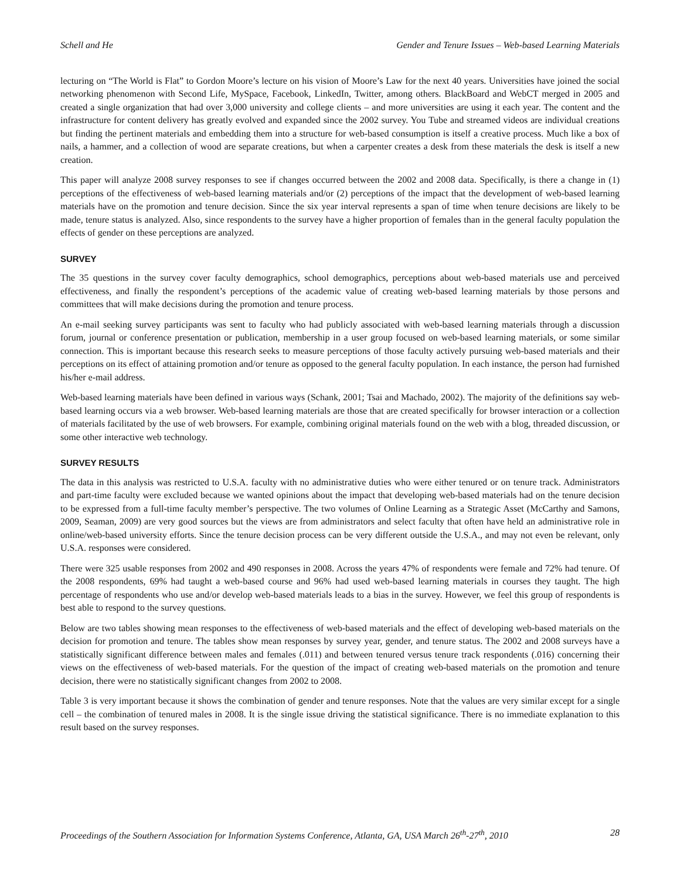Schell and He Gender and Tenure Issues – Web-based Learning Materials
lecturing on “The World is Flat” to Gordon Moore’s lecture on his vision of Moore’s Law for the next 40 years. Universities have joined the social networking phenomenon with Second Life, MySpace, Facebook, LinkedIn, Twitter, among others. BlackBoard and WebCT merged in 2005 and created a single organization that had over 3,000 university and college clients – and more universities are using it each year. The content and the infrastructure for content delivery has greatly evolved and expanded since the 2002 survey. You Tube and streamed videos are individual creations but finding the pertinent materials and embedding them into a structure for web-based consumption is itself a creative process. Much like a box of nails, a hammer, and a collection of wood are separate creations, but when a carpenter creates a desk from these materials the desk is itself a new creation.
This paper will analyze 2008 survey responses to see if changes occurred between the 2002 and 2008 data. Specifically, is there a change in (1) perceptions of the effectiveness of web-based learning materials and/or (2) perceptions of the impact that the development of web-based learning materials have on the promotion and tenure decision. Since the six year interval represents a span of time when tenure decisions are likely to be made, tenure status is analyzed. Also, since respondents to the survey have a higher proportion of females than in the general faculty population the effects of gender on these perceptions are analyzed.
SURVEY
The 35 questions in the survey cover faculty demographics, school demographics, perceptions about web-based materials use and perceived effectiveness, and finally the respondent’s perceptions of the academic value of creating web-based learning materials by those persons and committees that will make decisions during the promotion and tenure process.
An e-mail seeking survey participants was sent to faculty who had publicly associated with web-based learning materials through a discussion forum, journal or conference presentation or publication, membership in a user group focused on web-based learning materials, or some similar connection. This is important because this research seeks to measure perceptions of those faculty actively pursuing web-based materials and their perceptions on its effect of attaining promotion and/or tenure as opposed to the general faculty population. In each instance, the person had furnished his/her e-mail address.
Web-based learning materials have been defined in various ways (Schank, 2001; Tsai and Machado, 2002). The majority of the definitions say web-based learning occurs via a web browser. Web-based learning materials are those that are created specifically for browser interaction or a collection of materials facilitated by the use of web browsers. For example, combining original materials found on the web with a blog, threaded discussion, or some other interactive web technology.
SURVEY RESULTS
The data in this analysis was restricted to U.S.A. faculty with no administrative duties who were either tenured or on tenure track. Administrators and part-time faculty were excluded because we wanted opinions about the impact that developing web-based materials had on the tenure decision to be expressed from a full-time faculty member’s perspective. The two volumes of Online Learning as a Strategic Asset (McCarthy and Samons, 2009, Seaman, 2009) are very good sources but the views are from administrators and select faculty that often have held an administrative role in online/web-based university efforts. Since the tenure decision process can be very different outside the U.S.A., and may not even be relevant, only U.S.A. responses were considered.
There were 325 usable responses from 2002 and 490 responses in 2008. Across the years 47% of respondents were female and 72% had tenure. Of the 2008 respondents, 69% had taught a web-based course and 96% had used web-based learning materials in courses they taught. The high percentage of respondents who use and/or develop web-based materials leads to a bias in the survey. However, we feel this group of respondents is best able to respond to the survey questions.
Below are two tables showing mean responses to the effectiveness of web-based materials and the effect of developing web-based materials on the decision for promotion and tenure. The tables show mean responses by survey year, gender, and tenure status. The 2002 and 2008 surveys have a statistically significant difference between males and females (.011) and between tenured versus tenure track respondents (.016) concerning their views on the effectiveness of web-based materials. For the question of the impact of creating web-based materials on the promotion and tenure decision, there were no statistically significant changes from 2002 to 2008.
Table 3 is very important because it shows the combination of gender and tenure responses. Note that the values are very similar except for a single cell – the combination of tenured males in 2008. It is the single issue driving the statistical significance. There is no immediate explanation to this result based on the survey responses.
Proceedings of the Southern Association for Information Systems Conference, Atlanta, GA, USA March 26<sup>th</sup>-27<sup>th</sup>, 2010 28